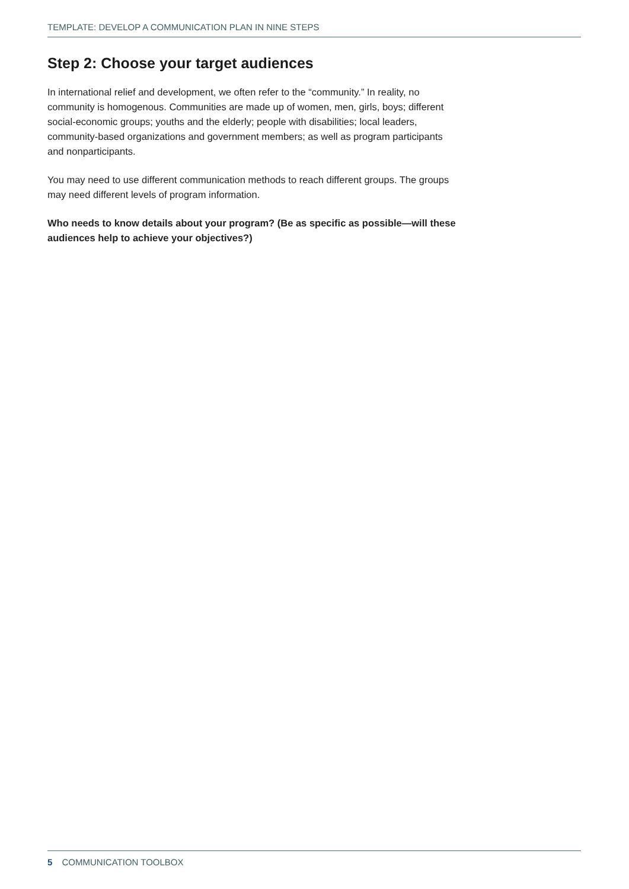TEMPLATE: DEVELOP A COMMUNICATION PLAN IN NINE STEPS
Step 2: Choose your target audiences
In international relief and development, we often refer to the “community.” In reality, no community is homogenous. Communities are made up of women, men, girls, boys; different social-economic groups; youths and the elderly; people with disabilities; local leaders, community-based organizations and government members; as well as program participants and nonparticipants.
You may need to use different communication methods to reach different groups. The groups may need different levels of program information.
Who needs to know details about your program? (Be as specific as possible—will these audiences help to achieve your objectives?)
5 COMMUNICATION TOOLBOX